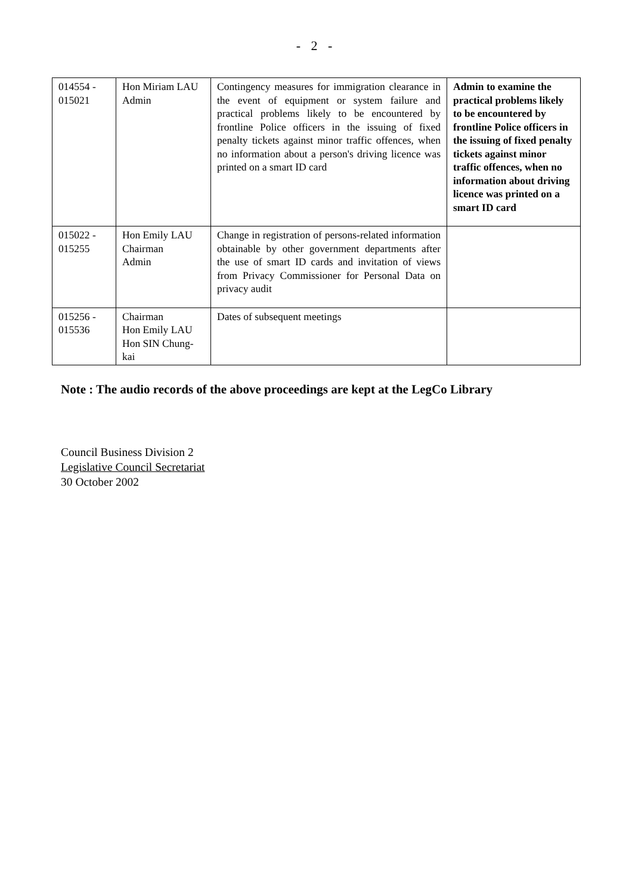- 2 -
| 014554 - 015021 | Hon Miriam LAU Admin | Contingency measures for immigration clearance in the event of equipment or system failure and practical problems likely to be encountered by frontline Police officers in the issuing of fixed penalty tickets against minor traffic offences, when no information about a person's driving licence was printed on a smart ID card | Admin to examine the practical problems likely to be encountered by frontline Police officers in the issuing of fixed penalty tickets against minor traffic offences, when no information about driving licence was printed on a smart ID card |
| 015022 - 015255 | Hon Emily LAU Chairman Admin | Change in registration of persons-related information obtainable by other government departments after the use of smart ID cards and invitation of views from Privacy Commissioner for Personal Data on privacy audit | |
| 015256 - 015536 | Chairman Hon Emily LAU Hon SIN Chung-kai | Dates of subsequent meetings | |
Note : The audio records of the above proceedings are kept at the LegCo Library
Council Business Division 2
Legislative Council Secretariat
30 October 2002